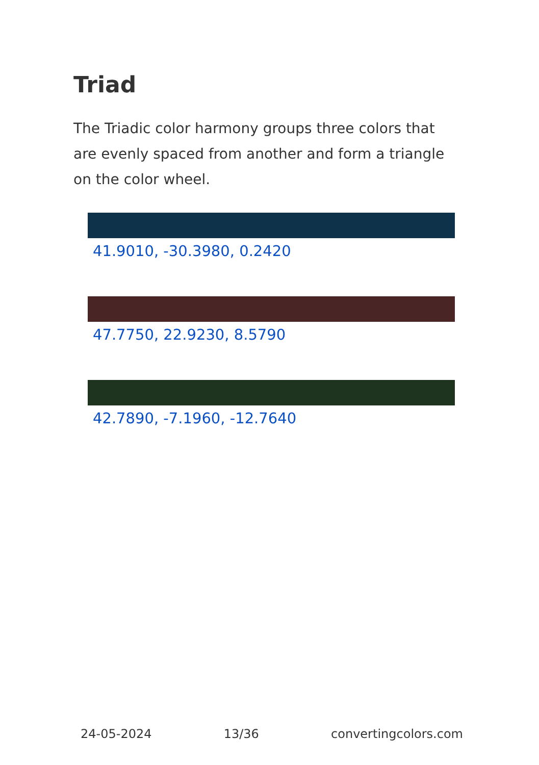Triad
The Triadic color harmony groups three colors that are evenly spaced from another and form a triangle on the color wheel.
41.9010, -30.3980, 0.2420
47.7750, 22.9230, 8.5790
42.7890, -7.1960, -12.7640
24-05-2024 13/36 convertingcolors.com